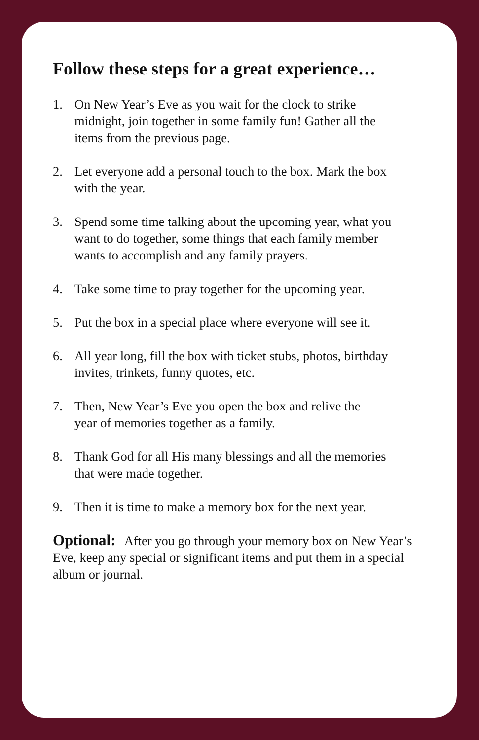Follow these steps for a great experience…
1. On New Year’s Eve as you wait for the clock to strike
midnight, join together in some family fun! Gather all the
items from the previous page.
2. Let everyone add a personal touch to the box. Mark the box
with the year.
3. Spend some time talking about the upcoming year, what you
want to do together, some things that each family member
wants to accomplish and any family prayers.
4. Take some time to pray together for the upcoming year.
5. Put the box in a special place where everyone will see it.
6. All year long, fill the box with ticket stubs, photos, birthday
invites, trinkets, funny quotes, etc.
7. Then, New Year’s Eve you open the box and relive the
year of memories together as a family.
8. Thank God for all His many blessings and all the memories
that were made together.
9. Then it is time to make a memory box for the next year.
Optional: After you go through your memory box on New Year’s Eve, keep any special or significant items and put them in a special album or journal.